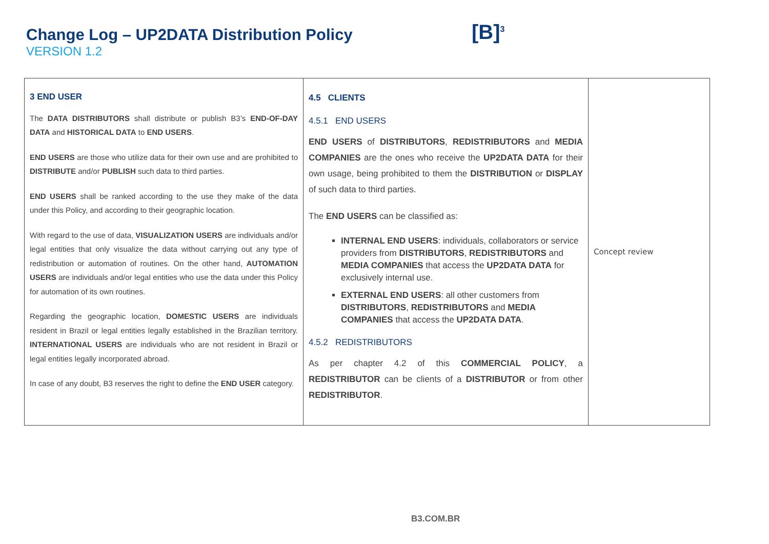Change Log – UP2DATA Distribution Policy
VERSION 1.2
[B]<sup>3</sup>
| 3 END USER The DATA DISTRIBUTORS shall distribute or publish B3’s END-OF-DAY DATA and HISTORICAL DATA to END USERS . END USERS are those who utilize data for their own use and are prohibited to DISTRIBUTE and/or PUBLISH such data to third parties. END USERS shall be ranked according to the use they make of the data under this Policy, and according to their geographic location. With regard to the use of data, VISUALIZATION USERS are individuals and/or legal entities that only visualize the data without carrying out any type of redistribution or automation of routines. On the other hand, AUTOMATION USERS are individuals and/or legal entities who use the data under this Policy for automation of its own routines. Regarding the geographic location, DOMESTIC USERS are individuals resident in Brazil or legal entities legally established in the Brazilian territory. INTERNATIONAL USERS are individuals who are not resident in Brazil or legal entities legally incorporated abroad. In case of any doubt, B3 reserves the right to define the END USER category. | 4.5 CLIENTS 4.5.1 END USERS END USERS of DISTRIBUTORS , REDISTRIBUTORS and MEDIA COMPANIES are the ones who receive the UP2DATA DATA for their own usage, being prohibited to them the DISTRIBUTION or DISPLAY of such data to third parties. The END USERS can be classified as: INTERNAL END USERS : individuals, collaborators or service providers from DISTRIBUTORS , REDISTRIBUTORS and MEDIA COMPANIES that access the UP2DATA DATA for exclusively internal use. EXTERNAL END USERS : all other customers from DISTRIBUTORS , REDISTRIBUTORS and MEDIA COMPANIES that access the UP2DATA DATA . 4.5.2 REDISTRIBUTORS As per chapter 4.2 of this COMMERCIAL POLICY , a REDISTRIBUTOR can be clients of a DISTRIBUTOR or from other REDISTRIBUTOR . | Concept review |
B3.COM.BR